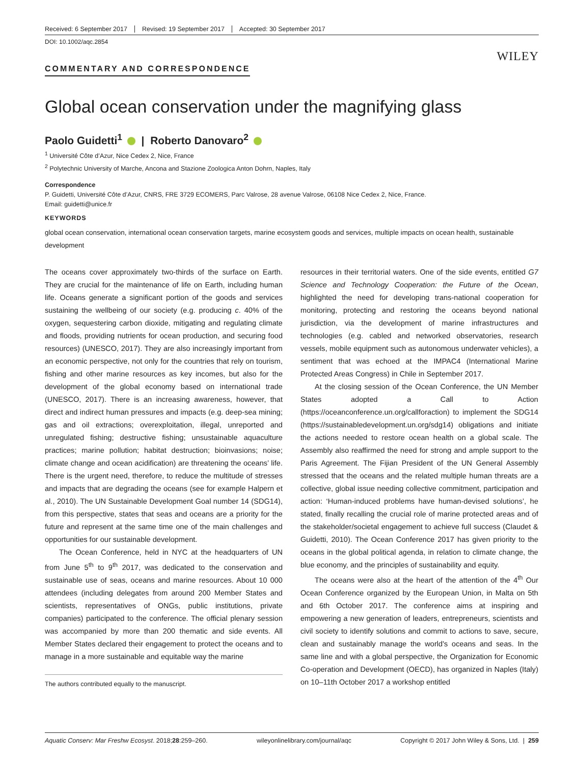Received: 6 September 2017 Revised: 19 September 2017 Accepted: 30 September 2017
DOI: 10.1002/aqc.2854
WILEY
COMMENTARY AND CORRESPONDENCE
Global ocean conservation under the magnifying glass
Paolo Guidetti<sup>1</sup> | Roberto Danovaro<sup>2</sup>
<sup>1</sup> Université Côte d’Azur, Nice Cedex 2, Nice, France
<sup>2</sup> Polytechnic University of Marche, Ancona and Stazione Zoologica Anton Dohrn, Naples, Italy
Correspondence
P. Guidetti, Université Côte d’Azur, CNRS, FRE 3729 ECOMERS, Parc Valrose, 28 avenue Valrose, 06108 Nice Cedex 2, Nice, France.
Email: guidetti@unice.fr
KEYWORDS
global ocean conservation, international ocean conservation targets, marine ecosystem goods and services, multiple impacts on ocean health, sustainable development
The oceans cover approximately two-thirds of the surface on Earth. They are crucial for the maintenance of life on Earth, including human life. Oceans generate a significant portion of the goods and services sustaining the wellbeing of our society (e.g. producing c. 40% of the oxygen, sequestering carbon dioxide, mitigating and regulating climate and floods, providing nutrients for ocean production, and securing food resources) (UNESCO, 2017). They are also increasingly important from an economic perspective, not only for the countries that rely on tourism, fishing and other marine resources as key incomes, but also for the development of the global economy based on international trade (UNESCO, 2017). There is an increasing awareness, however, that direct and indirect human pressures and impacts (e.g. deep-sea mining; gas and oil extractions; overexploitation, illegal, unreported and unregulated fishing; destructive fishing; unsustainable aquaculture practices; marine pollution; habitat destruction; bioinvasions; noise; climate change and ocean acidification) are threatening the oceans’ life. There is the urgent need, therefore, to reduce the multitude of stresses and impacts that are degrading the oceans (see for example Halpern et al., 2010). The UN Sustainable Development Goal number 14 (SDG14), from this perspective, states that seas and oceans are a priority for the future and represent at the same time one of the main challenges and opportunities for our sustainable development.
The Ocean Conference, held in NYC at the headquarters of UN from June 5<sup>th</sup> to 9<sup>th</sup> 2017, was dedicated to the conservation and sustainable use of seas, oceans and marine resources. About 10 000 attendees (including delegates from around 200 Member States and scientists, representatives of ONGs, public institutions, private companies) participated to the conference. The official plenary session was accompanied by more than 200 thematic and side events. All Member States declared their engagement to protect the oceans and to manage in a more sustainable and equitable way the marine
The authors contributed equally to the manuscript.
resources in their territorial waters. One of the side events, entitled G7 Science and Technology Cooperation: the Future of the Ocean, highlighted the need for developing trans-national cooperation for monitoring, protecting and restoring the oceans beyond national jurisdiction, via the development of marine infrastructures and technologies (e.g. cabled and networked observatories, research vessels, mobile equipment such as autonomous underwater vehicles), a sentiment that was echoed at the IMPAC4 (International Marine Protected Areas Congress) in Chile in September 2017.
At the closing session of the Ocean Conference, the UN Member States adopted a Call to Action (https://oceanconference.un.org/callforaction) to implement the SDG14 (https://sustainabledevelopment.un.org/sdg14) obligations and initiate the actions needed to restore ocean health on a global scale. The Assembly also reaffirmed the need for strong and ample support to the Paris Agreement. The Fijian President of the UN General Assembly stressed that the oceans and the related multiple human threats are a collective, global issue needing collective commitment, participation and action: ‘Human-induced problems have human-devised solutions’, he stated, finally recalling the crucial role of marine protected areas and of the stakeholder/societal engagement to achieve full success (Claudet & Guidetti, 2010). The Ocean Conference 2017 has given priority to the oceans in the global political agenda, in relation to climate change, the blue economy, and the principles of sustainability and equity.
The oceans were also at the heart of the attention of the 4<sup>th</sup> Our Ocean Conference organized by the European Union, in Malta on 5th and 6th October 2017. The conference aims at inspiring and empowering a new generation of leaders, entrepreneurs, scientists and civil society to identify solutions and commit to actions to save, secure, clean and sustainably manage the world's oceans and seas. In the same line and with a global perspective, the Organization for Economic Co-operation and Development (OECD), has organized in Naples (Italy) on 10–11th October 2017 a workshop entitled
Aquatic Conserv: Mar Freshw Ecosyst. 2018;28:259–260. wileyonlinelibrary.com/journal/aqc Copyright © 2017 John Wiley & Sons, Ltd. | 259